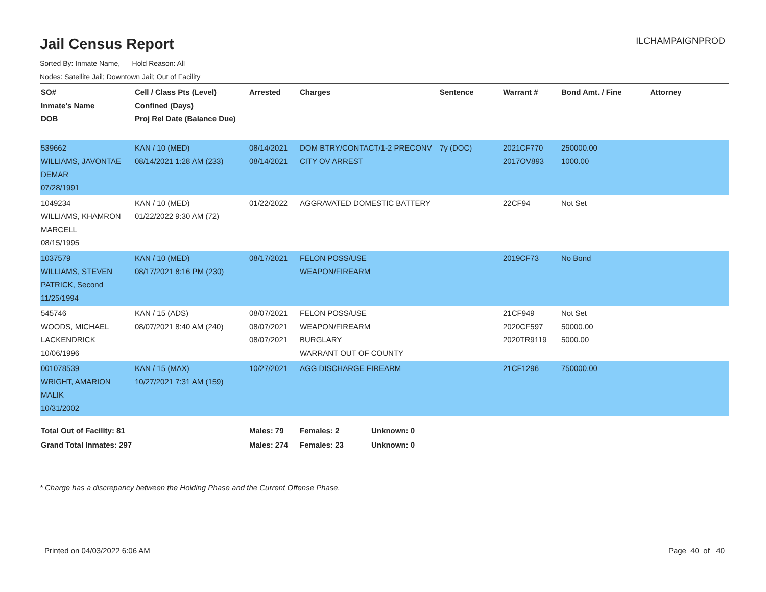Jail Census Report
ILCHAMPAIGNPROD
Sorted By: Inmate Name, Hold Reason: All
Nodes: Satellite Jail; Downtown Jail; Out of Facility
| SO# Inmate's Name DOB | Cell / Class Pts (Level) Confined (Days) Proj Rel Date (Balance Due) | Arrested | Charges | Sentence | Warrant # | Bond Amt. / Fine | Attorney |
| --- | --- | --- | --- | --- | --- | --- | --- |
| 539662 WILLIAMS, JAVONTAE DEMAR 07/28/1991 | KAN / 10 (MED) 08/14/2021 1:28 AM (233) | 08/14/2021 08/14/2021 | DOM BTRY/CONTACT/1-2 PRECONV CITY OV ARREST | 7y (DOC) | 2021CF770 2017OV893 | 250000.00 1000.00 | |
| 1049234 WILLIAMS, KHAMRON MARCELL 08/15/1995 | KAN / 10 (MED) 01/22/2022 9:30 AM (72) | 01/22/2022 | AGGRAVATED DOMESTIC BATTERY | | 22CF94 | Not Set | |
| 1037579 WILLIAMS, STEVEN PATRICK, Second 11/25/1994 | KAN / 10 (MED) 08/17/2021 8:16 PM (230) | 08/17/2021 | FELON POSS/USE WEAPON/FIREARM | | 2019CF73 | No Bond | |
| 545746 WOODS, MICHAEL LACKENDRICK 10/06/1996 | KAN / 15 (ADS) 08/07/2021 8:40 AM (240) | 08/07/2021 08/07/2021 08/07/2021 | FELON POSS/USE WEAPON/FIREARM BURGLARY WARRANT OUT OF COUNTY | | 21CF949 2020CF597 2020TR9119 | Not Set 50000.00 5000.00 | |
| 001078539 WRIGHT, AMARION MALIK 10/31/2002 | KAN / 15 (MAX) 10/27/2021 7:31 AM (159) | 10/27/2021 | AGG DISCHARGE FIREARM | | 21CF1296 | 750000.00 | |
| Total Out of Facility: 81 | | Males: 79 | Females: 2 Unknown: 0 | | | | |
| Grand Total Inmates: 297 | | Males: 274 | Females: 23 Unknown: 0 | | | | |
* Charge has a discrepancy between the Holding Phase and the Current Offense Phase.
Printed on 04/03/2022 6:06 AM Page 40 of 40